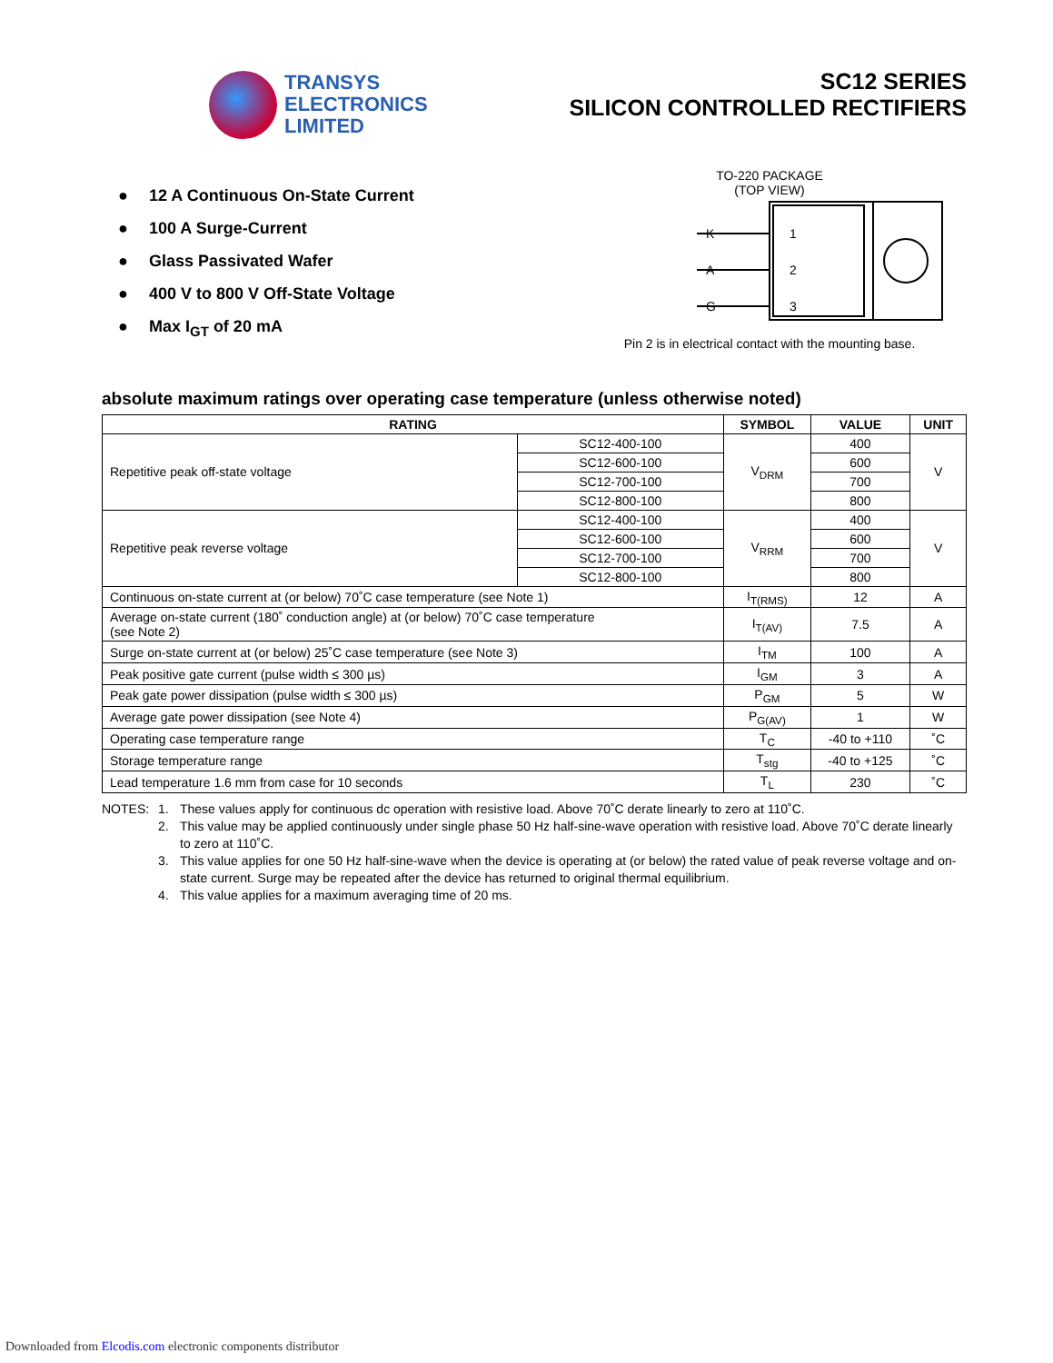TRANSYS
ELECTRONICS
LIMITED
SC12 SERIES
SILICON CONTROLLED RECTIFIERS
● 12 A Continuous On-State Current
● 100 A Surge-Current
● Glass Passivated Wafer
● 400 V to 800 V Off-State Voltage
● Max I<sub>GT</sub> of 20 mA
TO-220 PACKAGE
(TOP VIEW)
1
2
3
K
A
G
Pin 2 is in electrical contact with the mounting base.
absolute maximum ratings over operating case temperature (unless otherwise noted)
| RATING | | SYMBOL | VALUE | UNIT |
| --- | --- | --- | --- | --- |
| Repetitive peak off-state voltage | SC12-400-100 | V<sub>DRM</sub> | 400 | V |
| | SC12-600-100 | | 600 | |
| | SC12-700-100 | | 700 | |
| | SC12-800-100 | | 800 | |
| Repetitive peak reverse voltage | SC12-400-100 | V<sub>RRM</sub> | 400 | V |
| | SC12-600-100 | | 600 | |
| | SC12-700-100 | | 700 | |
| | SC12-800-100 | | 800 | |
| Continuous on-state current at (or below) 70˚C case temperature (see Note 1) | | I<sub>T(RMS)</sub> | 12 | A |
| Average on-state current (180˚ conduction angle) at (or below) 70˚C case temperature (see Note 2) | | I<sub>T(AV)</sub> | 7.5 | A |
| Surge on-state current at (or below) 25˚C case temperature (see Note 3) | | I<sub>TM</sub> | 100 | A |
| Peak positive gate current (pulse width ≤ 300 µs) | | I<sub>GM</sub> | 3 | A |
| Peak gate power dissipation (pulse width ≤ 300 µs) | | P<sub>GM</sub> | 5 | W |
| Average gate power dissipation (see Note 4) | | P<sub>G(AV)</sub> | 1 | W |
| Operating case temperature range | | T<sub>C</sub> | -40 to +110 | ˚C |
| Storage temperature range | | T<sub>stg</sub> | -40 to +125 | ˚C |
| Lead temperature 1.6 mm from case for 10 seconds | | T<sub>L</sub> | 230 | ˚C |
NOTES:
1.
These values apply for continuous dc operation with resistive load. Above 70˚C derate linearly to zero at 110˚C.
2.
This value may be applied continuously under single phase 50 Hz half-sine-wave operation with resistive load. Above 70˚C derate linearly to zero at 110˚C.
3.
This value applies for one 50 Hz half-sine-wave when the device is operating at (or below) the rated value of peak reverse voltage and on-state current. Surge may be repeated after the device has returned to original thermal equilibrium.
4.
This value applies for a maximum averaging time of 20 ms.
Downloaded from Elcodis.com electronic components distributor